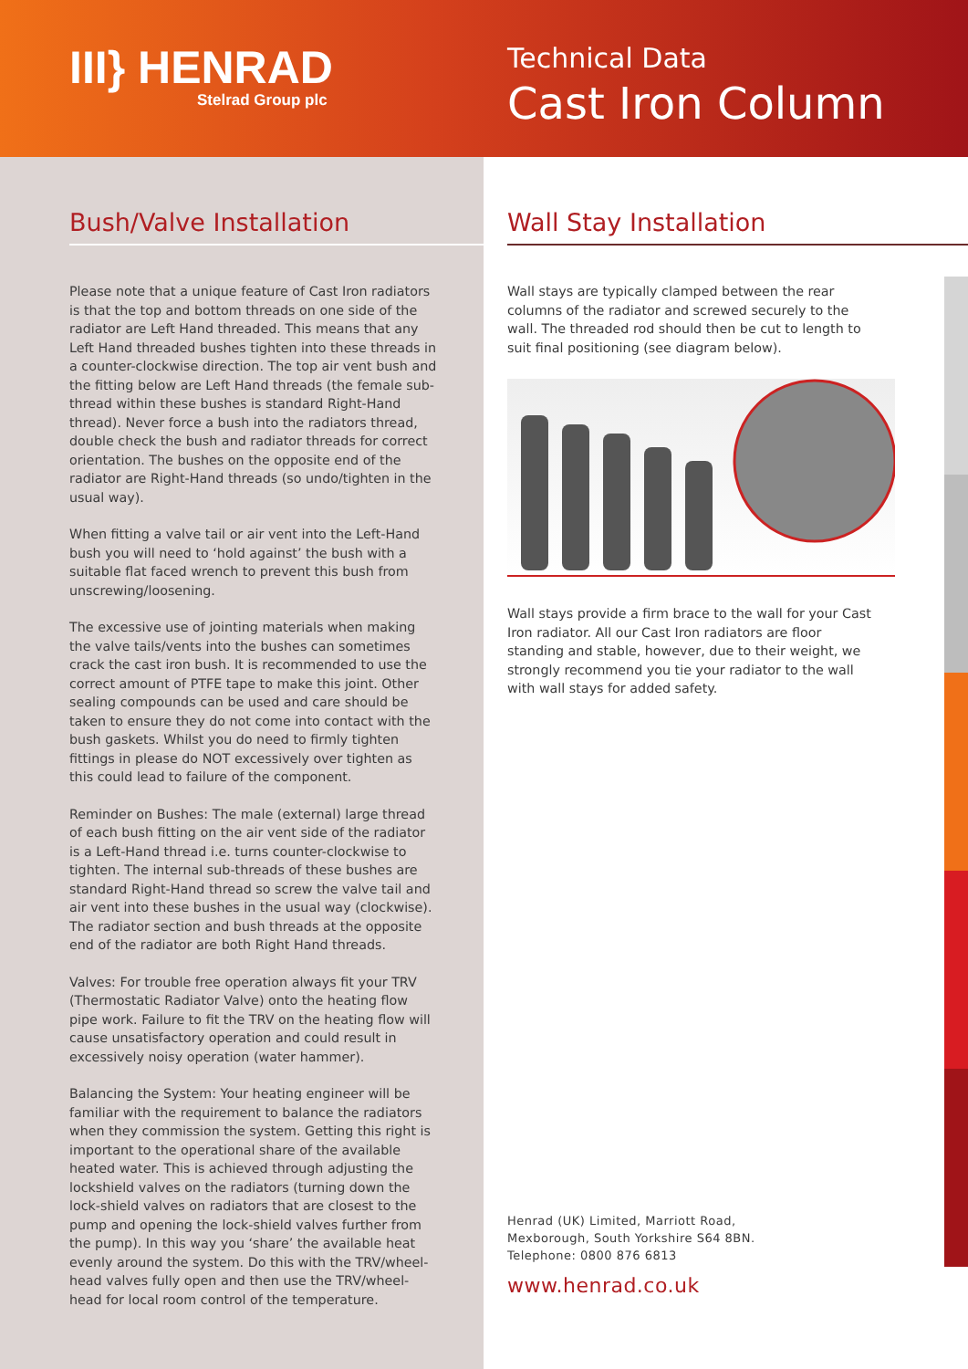III} HENRAD
Stelrad Group plc
Technical Data
Cast Iron Column
Bush/Valve Installation
Please note that a unique feature of Cast Iron radiators is that the top and bottom threads on one side of the radiator are Left Hand threaded. This means that any Left Hand threaded bushes tighten into these threads in a counter-clockwise direction. The top air vent bush and the fitting below are Left Hand threads (the female sub-thread within these bushes is standard Right-Hand thread). Never force a bush into the radiators thread, double check the bush and radiator threads for correct orientation. The bushes on the opposite end of the radiator are Right-Hand threads (so undo/tighten in the usual way).
When fitting a valve tail or air vent into the Left-Hand bush you will need to ‘hold against’ the bush with a suitable flat faced wrench to prevent this bush from unscrewing/loosening.
The excessive use of jointing materials when making the valve tails/vents into the bushes can sometimes crack the cast iron bush. It is recommended to use the correct amount of PTFE tape to make this joint. Other sealing compounds can be used and care should be taken to ensure they do not come into contact with the bush gaskets. Whilst you do need to firmly tighten fittings in please do NOT excessively over tighten as this could lead to failure of the component.
Reminder on Bushes: The male (external) large thread of each bush fitting on the air vent side of the radiator is a Left-Hand thread i.e. turns counter-clockwise to tighten. The internal sub-threads of these bushes are standard Right-Hand thread so screw the valve tail and air vent into these bushes in the usual way (clockwise). The radiator section and bush threads at the opposite end of the radiator are both Right Hand threads.
Valves: For trouble free operation always fit your TRV (Thermostatic Radiator Valve) onto the heating flow pipe work. Failure to fit the TRV on the heating flow will cause unsatisfactory operation and could result in excessively noisy operation (water hammer).
Balancing the System: Your heating engineer will be familiar with the requirement to balance the radiators when they commission the system. Getting this right is important to the operational share of the available heated water. This is achieved through adjusting the lockshield valves on the radiators (turning down the lock-shield valves on radiators that are closest to the pump and opening the lock-shield valves further from the pump). In this way you ‘share’ the available heat evenly around the system. Do this with the TRV/wheel-head valves fully open and then use the TRV/wheel-head for local room control of the temperature.
Wall Stay Installation
Wall stays are typically clamped between the rear columns of the radiator and screwed securely to the wall. The threaded rod should then be cut to length to suit final positioning (see diagram below).
Wall stays provide a firm brace to the wall for your Cast Iron radiator. All our Cast Iron radiators are floor standing and stable, however, due to their weight, we strongly recommend you tie your radiator to the wall with wall stays for added safety.
Henrad (UK) Limited, Marriott Road,
Mexborough, South Yorkshire S64 8BN.
Telephone: 0800 876 6813
www.henrad.co.uk